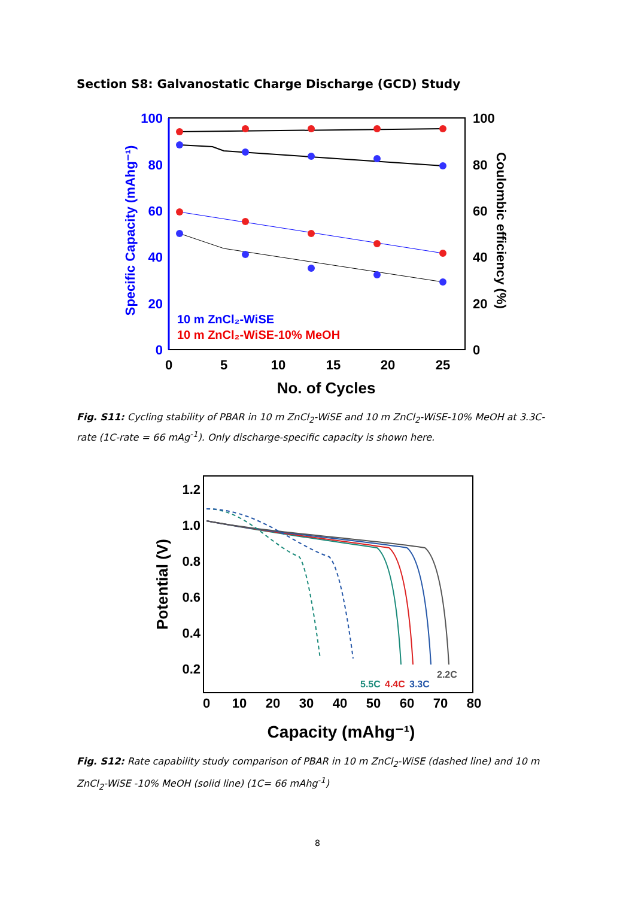Section S8: Galvanostatic Charge Discharge (GCD) Study
100
80
60
40
20
0
100
80
60
40
20
0
0
5
10
15
20
25
No. of Cycles
Specific Capacity (mAhg⁻¹)
Coulombic efficiency (%)
10 m ZnCl₂-WiSE
10 m ZnCl₂-WiSE-10% MeOH
Fig. S11: Cycling stability of PBAR in 10 m ZnCl<sub>2</sub>-WiSE and 10 m ZnCl<sub>2</sub>-WiSE-10% MeOH at 3.3C-rate (1C-rate = 66 mAg<sup>-1</sup>). Only discharge-specific capacity is shown here.
1.2
1.0
0.8
0.6
0.4
0.2
0
10
20
30
40
50
60
70
80
Capacity (mAhg⁻¹)
Potential (V)
5.5C
4.4C
3.3C
2.2C
Fig. S12: Rate capability study comparison of PBAR in 10 m ZnCl<sub>2</sub>-WiSE (dashed line) and 10 m ZnCl<sub>2</sub>-WiSE -10% MeOH (solid line) (1C= 66 mAhg<sup>-1</sup>)
8